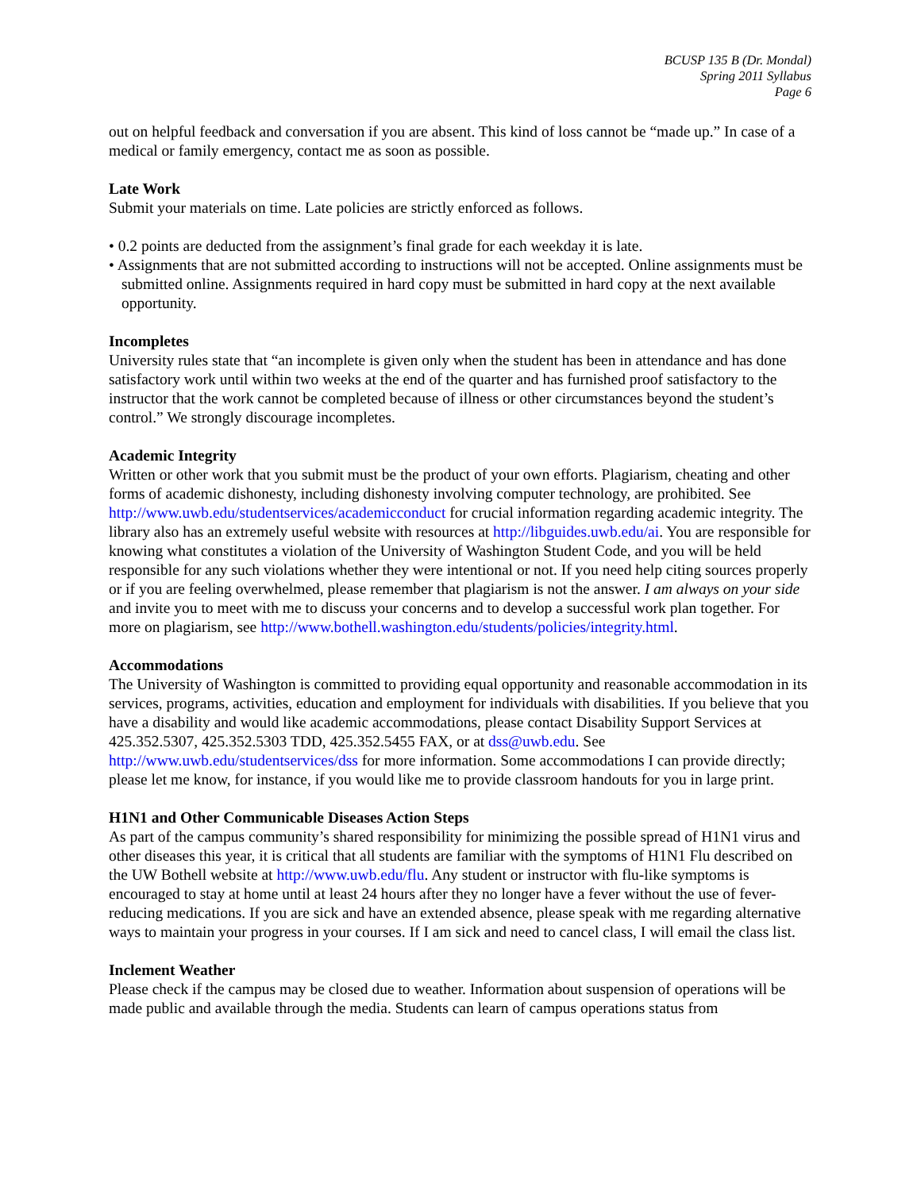BCUSP 135 B (Dr. Mondal)
Spring 2011 Syllabus
Page 6
out on helpful feedback and conversation if you are absent. This kind of loss cannot be “made up.” In case of a medical or family emergency, contact me as soon as possible.
Late Work
Submit your materials on time. Late policies are strictly enforced as follows.
• 0.2 points are deducted from the assignment’s final grade for each weekday it is late.
• Assignments that are not submitted according to instructions will not be accepted. Online assignments must be submitted online. Assignments required in hard copy must be submitted in hard copy at the next available opportunity.
Incompletes
University rules state that “an incomplete is given only when the student has been in attendance and has done satisfactory work until within two weeks at the end of the quarter and has furnished proof satisfactory to the instructor that the work cannot be completed because of illness or other circumstances beyond the student’s control.” We strongly discourage incompletes.
Academic Integrity
Written or other work that you submit must be the product of your own efforts. Plagiarism, cheating and other forms of academic dishonesty, including dishonesty involving computer technology, are prohibited. See http://www.uwb.edu/studentservices/academicconduct for crucial information regarding academic integrity. The library also has an extremely useful website with resources at http://libguides.uwb.edu/ai. You are responsible for knowing what constitutes a violation of the University of Washington Student Code, and you will be held responsible for any such violations whether they were intentional or not. If you need help citing sources properly or if you are feeling overwhelmed, please remember that plagiarism is not the answer. I am always on your side and invite you to meet with me to discuss your concerns and to develop a successful work plan together. For more on plagiarism, see http://www.bothell.washington.edu/students/policies/integrity.html.
Accommodations
The University of Washington is committed to providing equal opportunity and reasonable accommodation in its services, programs, activities, education and employment for individuals with disabilities. If you believe that you have a disability and would like academic accommodations, please contact Disability Support Services at 425.352.5307, 425.352.5303 TDD, 425.352.5455 FAX, or at dss@uwb.edu. See http://www.uwb.edu/studentservices/dss for more information. Some accommodations I can provide directly; please let me know, for instance, if you would like me to provide classroom handouts for you in large print.
H1N1 and Other Communicable Diseases Action Steps
As part of the campus community’s shared responsibility for minimizing the possible spread of H1N1 virus and other diseases this year, it is critical that all students are familiar with the symptoms of H1N1 Flu described on the UW Bothell website at http://www.uwb.edu/flu. Any student or instructor with flu-like symptoms is encouraged to stay at home until at least 24 hours after they no longer have a fever without the use of fever-reducing medications. If you are sick and have an extended absence, please speak with me regarding alternative ways to maintain your progress in your courses. If I am sick and need to cancel class, I will email the class list.
Inclement Weather
Please check if the campus may be closed due to weather. Information about suspension of operations will be made public and available through the media. Students can learn of campus operations status from